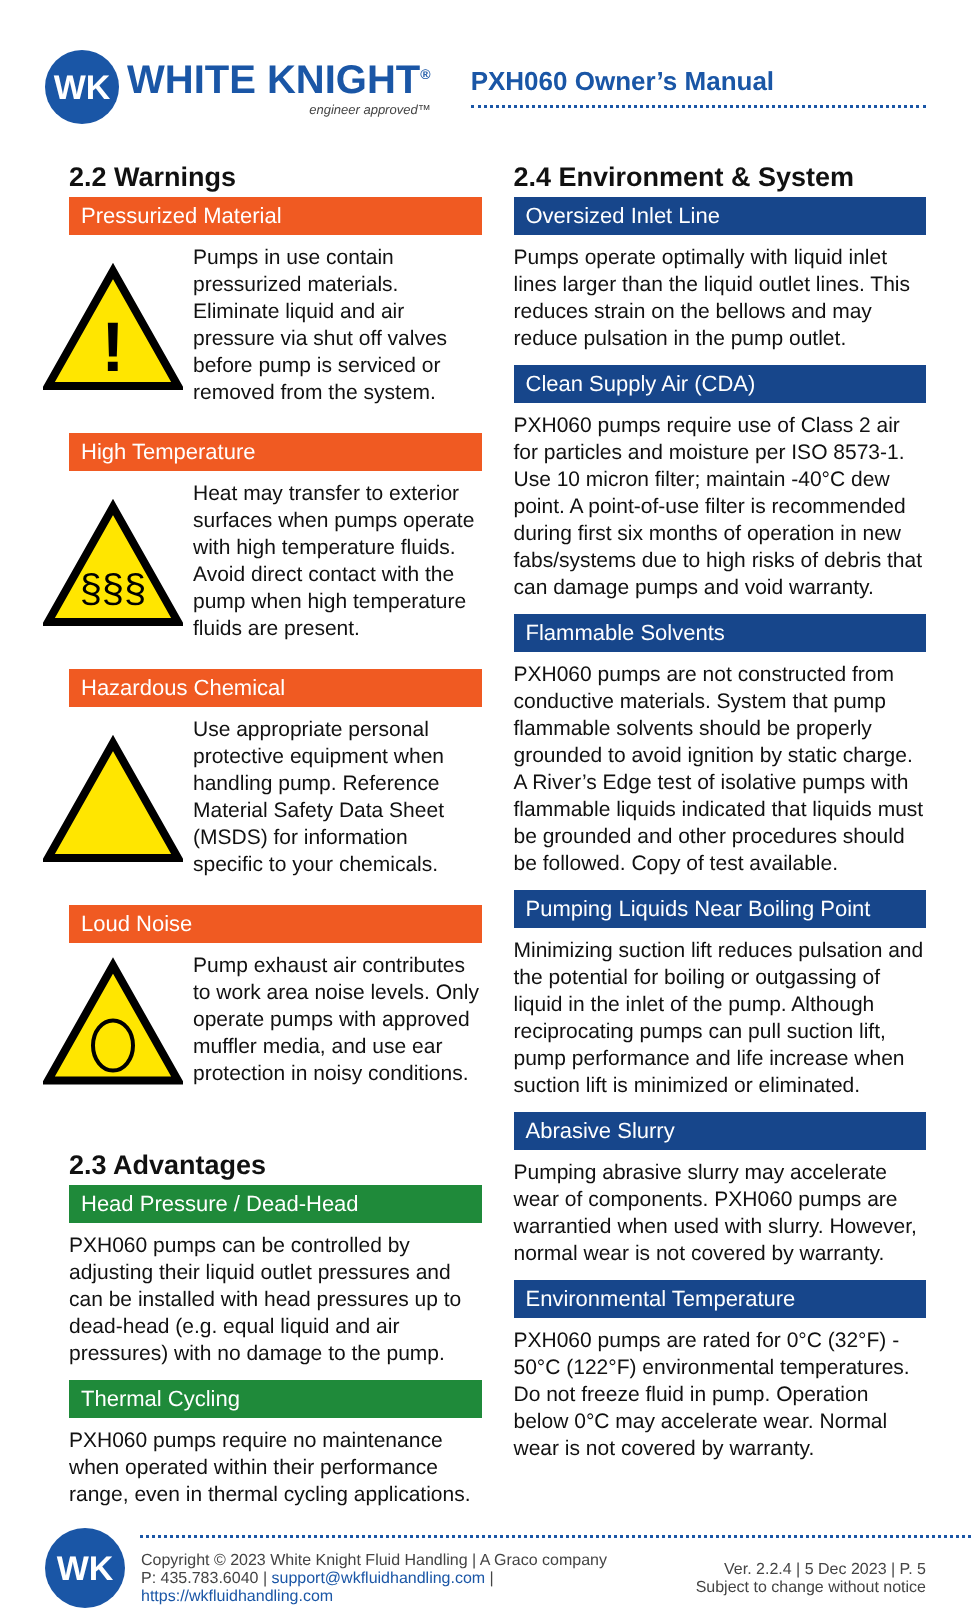WK
WHITE KNIGHT<sup>®</sup>
engineer approved™
PXH060 Owner’s Manual
2.2 Warnings
Pressurized Material
!
Pumps in use contain pressurized materials. Eliminate liquid and air pressure via shut off valves before pump is serviced or removed from the system.
High Temperature
§§§
Heat may transfer to exterior surfaces when pumps operate with high temperature fluids. Avoid direct contact with the pump when high temperature fluids are present.
Hazardous Chemical
Use appropriate personal protective equipment when handling pump. Reference Material Safety Data Sheet (MSDS) for information specific to your chemicals.
Loud Noise
Pump exhaust air contributes to work area noise levels. Only operate pumps with approved muffler media, and use ear protection in noisy conditions.
2.3 Advantages
Head Pressure / Dead-Head
PXH060 pumps can be controlled by adjusting their liquid outlet pressures and can be installed with head pressures up to dead-head (e.g. equal liquid and air pressures) with no damage to the pump.
Thermal Cycling
PXH060 pumps require no maintenance when operated within their performance range, even in thermal cycling applications.
2.4 Environment & System
Oversized Inlet Line
Pumps operate optimally with liquid inlet lines larger than the liquid outlet lines. This reduces strain on the bellows and may reduce pulsation in the pump outlet.
Clean Supply Air (CDA)
PXH060 pumps require use of Class 2 air for particles and moisture per ISO 8573-1. Use 10 micron filter; maintain -40°C dew point. A point-of-use filter is recommended during first six months of operation in new fabs/systems due to high risks of debris that can damage pumps and void warranty.
Flammable Solvents
PXH060 pumps are not constructed from conductive materials. System that pump flammable solvents should be properly grounded to avoid ignition by static charge. A River’s Edge test of isolative pumps with flammable liquids indicated that liquids must be grounded and other procedures should be followed. Copy of test available.
Pumping Liquids Near Boiling Point
Minimizing suction lift reduces pulsation and the potential for boiling or outgassing of liquid in the inlet of the pump. Although reciprocating pumps can pull suction lift, pump performance and life increase when suction lift is minimized or eliminated.
Abrasive Slurry
Pumping abrasive slurry may accelerate wear of components. PXH060 pumps are warrantied when used with slurry. However, normal wear is not covered by warranty.
Environmental Temperature
PXH060 pumps are rated for 0°C (32°F) - 50°C (122°F) environmental temperatures. Do not freeze fluid in pump. Operation below 0°C may accelerate wear. Normal wear is not covered by warranty.
WK
Copyright © 2023 White Knight Fluid Handling | A Graco company
P: 435.783.6040 | support@wkfluidhandling.com | https://wkfluidhandling.com
Ver. 2.2.4 | 5 Dec 2023 | P. 5
Subject to change without notice